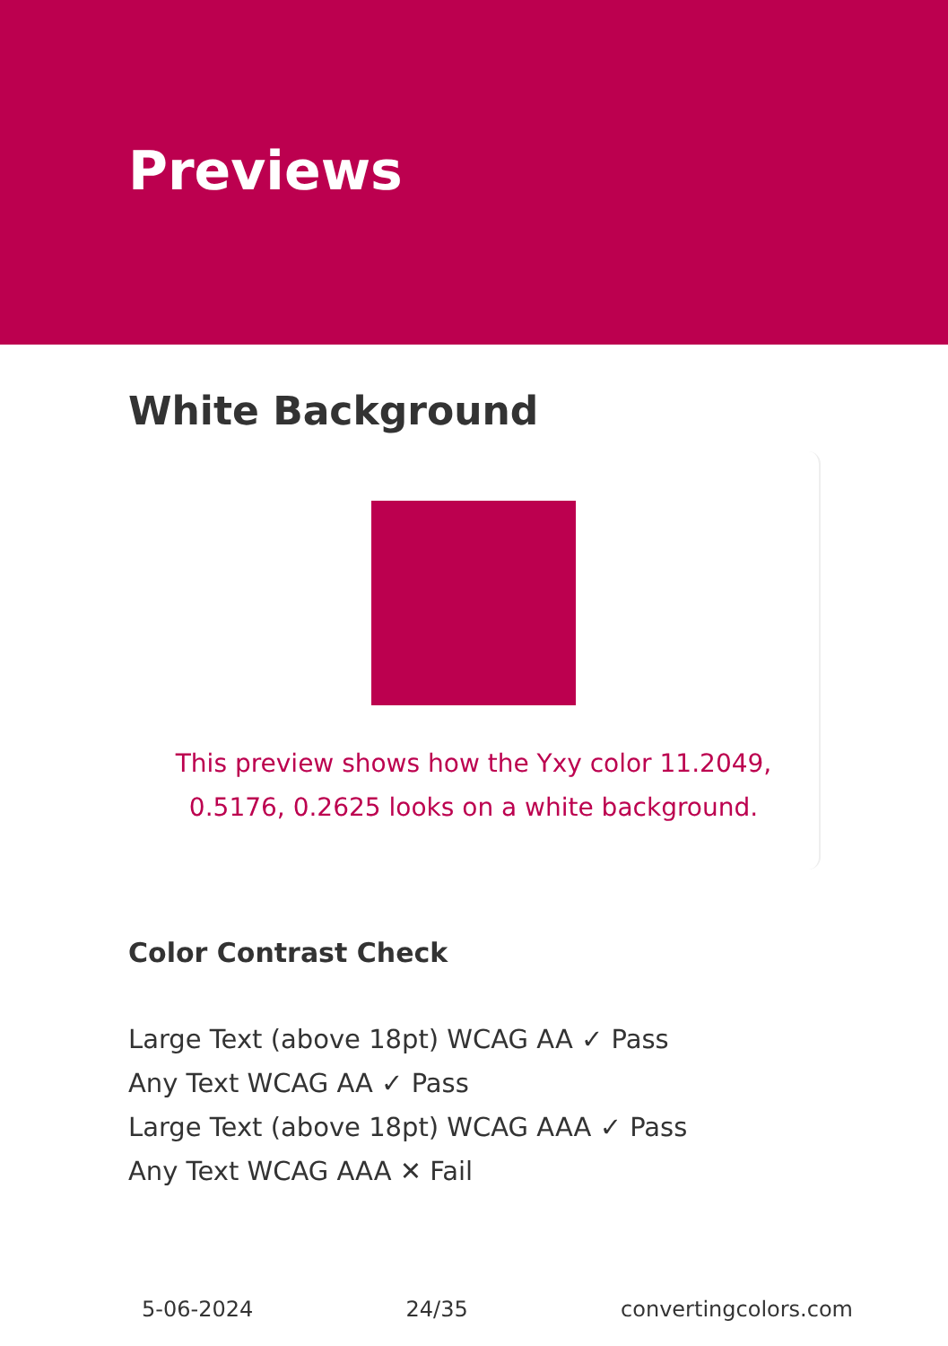Previews
White Background
This preview shows how the Yxy color 11.2049, 0.5176, 0.2625 looks on a white background.
Color Contrast Check
Large Text (above 18pt) WCAG AA ✓ Pass
Any Text WCAG AA ✓ Pass
Large Text (above 18pt) WCAG AAA ✓ Pass
Any Text WCAG AAA ✕ Fail
5-06-2024 24/35 convertingcolors.com